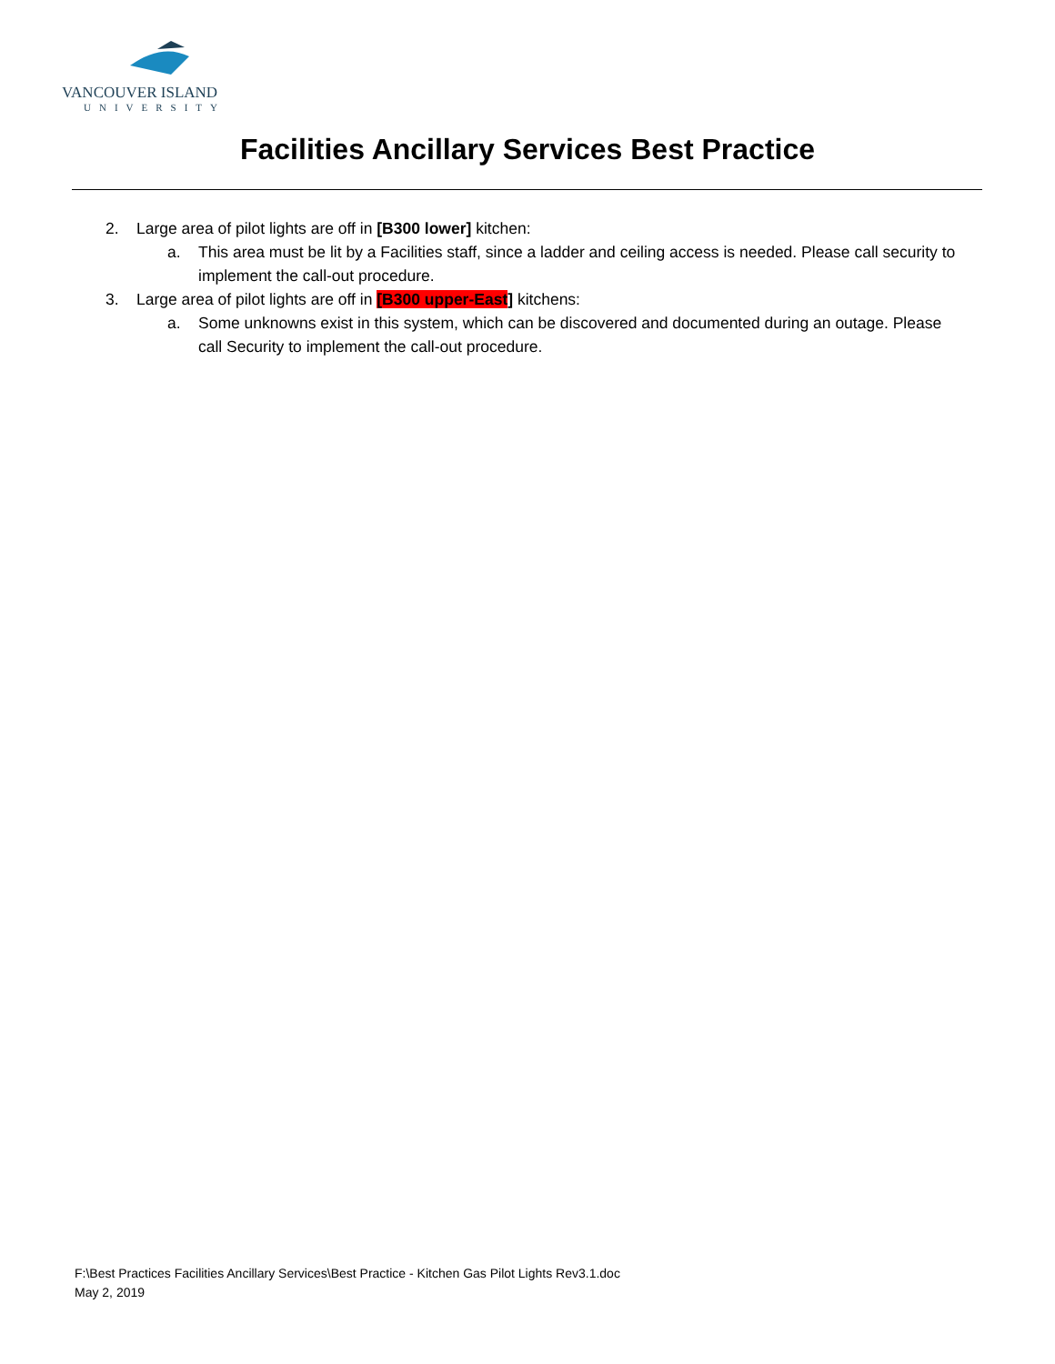VANCOUVER ISLAND
UNIVERSITY
Facilities Ancillary Services Best Practice
2. Large area of pilot lights are off in [B300 lower] kitchen:
a. This area must be lit by a Facilities staff, since a ladder and ceiling access is needed. Please call security to implement the call-out procedure.
3. Large area of pilot lights are off in [B300 upper-East] kitchens:
a. Some unknowns exist in this system, which can be discovered and documented during an outage. Please call Security to implement the call-out procedure.
F:\Best Practices Facilities Ancillary Services\Best Practice - Kitchen Gas Pilot Lights Rev3.1.doc
May 2, 2019